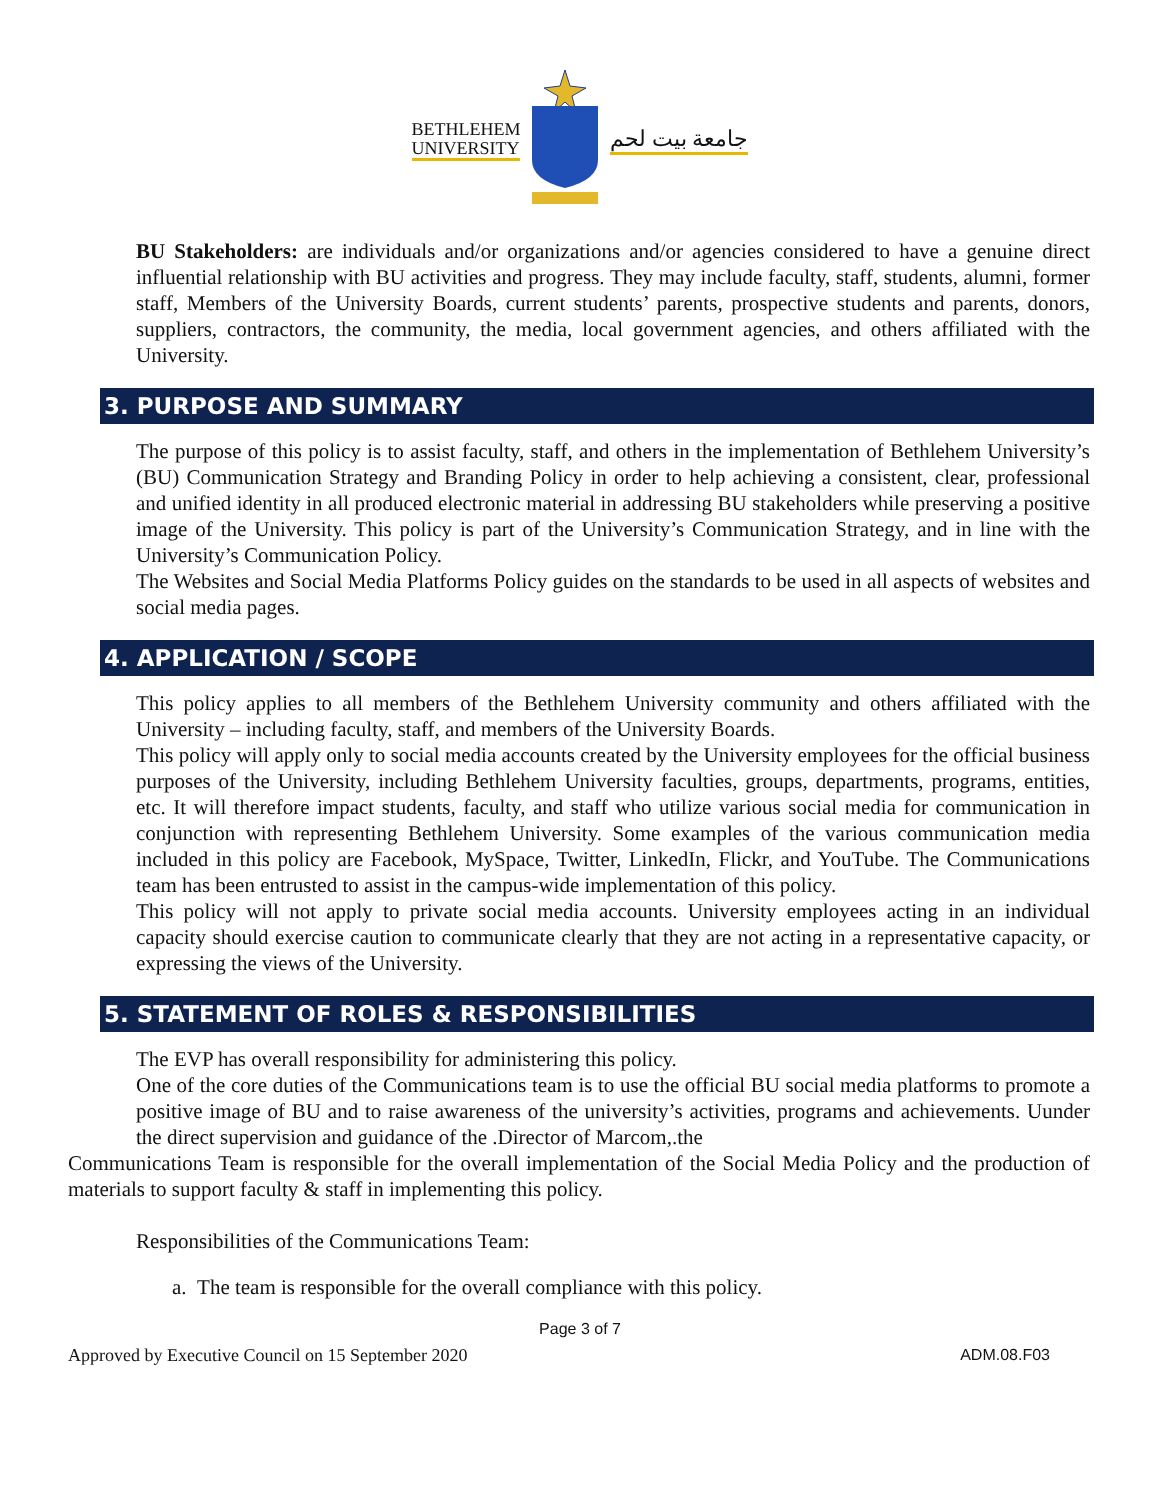BETHLEHEM
UNIVERSITY
جامعة بيت لحم
BU Stakeholders: are individuals and/or organizations and/or agencies considered to have a genuine direct influential relationship with BU activities and progress. They may include faculty, staff, students, alumni, former staff, Members of the University Boards, current students’ parents, prospective students and parents, donors, suppliers, contractors, the community, the media, local government agencies, and others affiliated with the University.
3. PURPOSE AND SUMMARY
The purpose of this policy is to assist faculty, staff, and others in the implementation of Bethlehem University’s (BU) Communication Strategy and Branding Policy in order to help achieving a consistent, clear, professional and unified identity in all produced electronic material in addressing BU stakeholders while preserving a positive image of the University. This policy is part of the University’s Communication Strategy, and in line with the University’s Communication Policy.
The Websites and Social Media Platforms Policy guides on the standards to be used in all aspects of websites and social media pages.
4. APPLICATION / SCOPE
This policy applies to all members of the Bethlehem University community and others affiliated with the University – including faculty, staff, and members of the University Boards.
This policy will apply only to social media accounts created by the University employees for the official business purposes of the University, including Bethlehem University faculties, groups, departments, programs, entities, etc. It will therefore impact students, faculty, and staff who utilize various social media for communication in conjunction with representing Bethlehem University. Some examples of the various communication media included in this policy are Facebook, MySpace, Twitter, LinkedIn, Flickr, and YouTube. The Communications team has been entrusted to assist in the campus-wide implementation of this policy.
This policy will not apply to private social media accounts. University employees acting in an individual capacity should exercise caution to communicate clearly that they are not acting in a representative capacity, or expressing the views of the University.
5. STATEMENT OF ROLES & RESPONSIBILITIES
The EVP has overall responsibility for administering this policy.
One of the core duties of the Communications team is to use the official BU social media platforms to promote a positive image of BU and to raise awareness of the university’s activities, programs and achievements. Uunder the direct supervision and guidance of the .Director of Marcom,.the
Communications Team is responsible for the overall implementation of the Social Media Policy and the production of materials to support faculty & staff in implementing this policy.
Responsibilities of the Communications Team:
a. The team is responsible for the overall compliance with this policy.
Page 3 of 7
Approved by Executive Council on 15 September 2020 ADM.08.F03